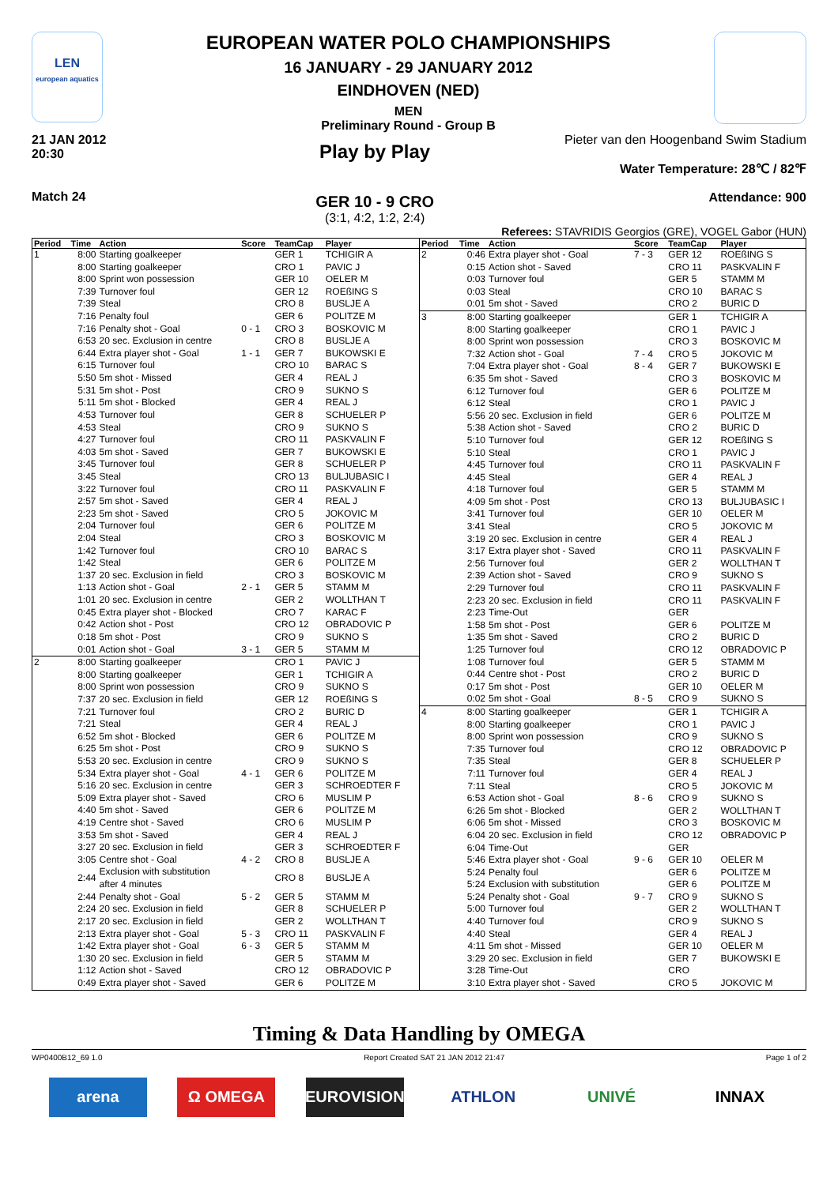LEN
european aquatics
EUROPEAN WATER POLO CHAMPIONSHIPS
16 JANUARY - 29 JANUARY 2012
EINDHOVEN (NED)
MEN
Preliminary Round - Group B
21 JAN 2012
20:30
Match 24
Play by Play
GER 10 - 9 CRO
(3:1, 4:2, 1:2, 2:4)
Pieter van den Hoogenband Swim Stadium
Water Temperature: 28℃ / 82℉
Attendance: 900
Referees: STAVRIDIS Georgios (GRE), VOGEL Gabor (HUN)
| Period | Time | Action | Score | TeamCap | Player |
| --- | --- | --- | --- | --- | --- |
| 1 | 8:00 | Starting goalkeeper | | GER 1 | TCHIGIR A |
| | 8:00 | Starting goalkeeper | | CRO 1 | PAVIC J |
| | 8:00 | Sprint won possession | | GER 10 | OELER M |
| | 7:39 | Turnover foul | | GER 12 | ROEßING S |
| | 7:39 | Steal | | CRO 8 | BUSLJE A |
| | 7:16 | Penalty foul | | GER 6 | POLITZE M |
| | 7:16 | Penalty shot - Goal | 0 - 1 | CRO 3 | BOSKOVIC M |
| | 6:53 | 20 sec. Exclusion in centre | | CRO 8 | BUSLJE A |
| | 6:44 | Extra player shot - Goal | 1 - 1 | GER 7 | BUKOWSKI E |
| | 6:15 | Turnover foul | | CRO 10 | BARAC S |
| | 5:50 | 5m shot - Missed | | GER 4 | REAL J |
| | 5:31 | 5m shot - Post | | CRO 9 | SUKNO S |
| | 5:11 | 5m shot - Blocked | | GER 4 | REAL J |
| | 4:53 | Turnover foul | | GER 8 | SCHUELER P |
| | 4:53 | Steal | | CRO 9 | SUKNO S |
| | 4:27 | Turnover foul | | CRO 11 | PASKVALIN F |
| | 4:03 | 5m shot - Saved | | GER 7 | BUKOWSKI E |
| | 3:45 | Turnover foul | | GER 8 | SCHUELER P |
| | 3:45 | Steal | | CRO 13 | BULJUBASIC I |
| | 3:22 | Turnover foul | | CRO 11 | PASKVALIN F |
| | 2:57 | 5m shot - Saved | | GER 4 | REAL J |
| | 2:23 | 5m shot - Saved | | CRO 5 | JOKOVIC M |
| | 2:04 | Turnover foul | | GER 6 | POLITZE M |
| | 2:04 | Steal | | CRO 3 | BOSKOVIC M |
| | 1:42 | Turnover foul | | CRO 10 | BARAC S |
| | 1:42 | Steal | | GER 6 | POLITZE M |
| | 1:37 | 20 sec. Exclusion in field | | CRO 3 | BOSKOVIC M |
| | 1:13 | Action shot - Goal | 2 - 1 | GER 5 | STAMM M |
| | 1:01 | 20 sec. Exclusion in centre | | GER 2 | WOLLTHAN T |
| | 0:45 | Extra player shot - Blocked | | CRO 7 | KARAC F |
| | 0:42 | Action shot - Post | | CRO 12 | OBRADOVIC P |
| | 0:18 | 5m shot - Post | | CRO 9 | SUKNO S |
| | 0:01 | Action shot - Goal | 3 - 1 | GER 5 | STAMM M |
| 2 | 8:00 | Starting goalkeeper | | CRO 1 | PAVIC J |
| | 8:00 | Starting goalkeeper | | GER 1 | TCHIGIR A |
| | 8:00 | Sprint won possession | | CRO 9 | SUKNO S |
| | 7:37 | 20 sec. Exclusion in field | | GER 12 | ROEßING S |
| | 7:21 | Turnover foul | | CRO 2 | BURIC D |
| | 7:21 | Steal | | GER 4 | REAL J |
| | 6:52 | 5m shot - Blocked | | GER 6 | POLITZE M |
| | 6:25 | 5m shot - Post | | CRO 9 | SUKNO S |
| | 5:53 | 20 sec. Exclusion in centre | | CRO 9 | SUKNO S |
| | 5:34 | Extra player shot - Goal | 4 - 1 | GER 6 | POLITZE M |
| | 5:16 | 20 sec. Exclusion in centre | | GER 3 | SCHROEDTER F |
| | 5:09 | Extra player shot - Saved | | CRO 6 | MUSLIM P |
| | 4:40 | 5m shot - Saved | | GER 6 | POLITZE M |
| | 4:19 | Centre shot - Saved | | CRO 6 | MUSLIM P |
| | 3:53 | 5m shot - Saved | | GER 4 | REAL J |
| | 3:27 | 20 sec. Exclusion in field | | GER 3 | SCHROEDTER F |
| | 3:05 | Centre shot - Goal | 4 - 2 | CRO 8 | BUSLJE A |
| | 2:44 | Exclusion with substitution after 4 minutes | | CRO 8 | BUSLJE A |
| | 2:44 | Penalty shot - Goal | 5 - 2 | GER 5 | STAMM M |
| | 2:24 | 20 sec. Exclusion in field | | GER 8 | SCHUELER P |
| | 2:17 | 20 sec. Exclusion in field | | GER 2 | WOLLTHAN T |
| | 2:13 | Extra player shot - Goal | 5 - 3 | CRO 11 | PASKVALIN F |
| | 1:42 | Extra player shot - Goal | 6 - 3 | GER 5 | STAMM M |
| | 1:30 | 20 sec. Exclusion in field | | GER 5 | STAMM M |
| | 1:12 | Action shot - Saved | | CRO 12 | OBRADOVIC P |
| | 0:49 | Extra player shot - Saved | | GER 6 | POLITZE M |
| Period | Time | Action | Score | TeamCap | Player |
| --- | --- | --- | --- | --- | --- |
| 2 | 0:46 | Extra player shot - Goal | 7 - 3 | GER 12 | ROEßING S |
| | 0:15 | Action shot - Saved | | CRO 11 | PASKVALIN F |
| | 0:03 | Turnover foul | | GER 5 | STAMM M |
| | 0:03 | Steal | | CRO 10 | BARAC S |
| | 0:01 | 5m shot - Saved | | CRO 2 | BURIC D |
| 3 | 8:00 | Starting goalkeeper | | GER 1 | TCHIGIR A |
| | 8:00 | Starting goalkeeper | | CRO 1 | PAVIC J |
| | 8:00 | Sprint won possession | | CRO 3 | BOSKOVIC M |
| | 7:32 | Action shot - Goal | 7 - 4 | CRO 5 | JOKOVIC M |
| | 7:04 | Extra player shot - Goal | 8 - 4 | GER 7 | BUKOWSKI E |
| | 6:35 | 5m shot - Saved | | CRO 3 | BOSKOVIC M |
| | 6:12 | Turnover foul | | GER 6 | POLITZE M |
| | 6:12 | Steal | | CRO 1 | PAVIC J |
| | 5:56 | 20 sec. Exclusion in field | | GER 6 | POLITZE M |
| | 5:38 | Action shot - Saved | | CRO 2 | BURIC D |
| | 5:10 | Turnover foul | | GER 12 | ROEßING S |
| | 5:10 | Steal | | CRO 1 | PAVIC J |
| | 4:45 | Turnover foul | | CRO 11 | PASKVALIN F |
| | 4:45 | Steal | | GER 4 | REAL J |
| | 4:18 | Turnover foul | | GER 5 | STAMM M |
| | 4:09 | 5m shot - Post | | CRO 13 | BULJUBASIC I |
| | 3:41 | Turnover foul | | GER 10 | OELER M |
| | 3:41 | Steal | | CRO 5 | JOKOVIC M |
| | 3:19 | 20 sec. Exclusion in centre | | GER 4 | REAL J |
| | 3:17 | Extra player shot - Saved | | CRO 11 | PASKVALIN F |
| | 2:56 | Turnover foul | | GER 2 | WOLLTHAN T |
| | 2:39 | Action shot - Saved | | CRO 9 | SUKNO S |
| | 2:29 | Turnover foul | | CRO 11 | PASKVALIN F |
| | 2:23 | 20 sec. Exclusion in field | | CRO 11 | PASKVALIN F |
| | 2:23 | Time-Out | | GER | |
| | 1:58 | 5m shot - Post | | GER 6 | POLITZE M |
| | 1:35 | 5m shot - Saved | | CRO 2 | BURIC D |
| | 1:25 | Turnover foul | | CRO 12 | OBRADOVIC P |
| | 1:08 | Turnover foul | | GER 5 | STAMM M |
| | 0:44 | Centre shot - Post | | CRO 2 | BURIC D |
| | 0:17 | 5m shot - Post | | GER 10 | OELER M |
| | 0:02 | 5m shot - Goal | 8 - 5 | CRO 9 | SUKNO S |
| 4 | 8:00 | Starting goalkeeper | | GER 1 | TCHIGIR A |
| | 8:00 | Starting goalkeeper | | CRO 1 | PAVIC J |
| | 8:00 | Sprint won possession | | CRO 9 | SUKNO S |
| | 7:35 | Turnover foul | | CRO 12 | OBRADOVIC P |
| | 7:35 | Steal | | GER 8 | SCHUELER P |
| | 7:11 | Turnover foul | | GER 4 | REAL J |
| | 7:11 | Steal | | CRO 5 | JOKOVIC M |
| | 6:53 | Action shot - Goal | 8 - 6 | CRO 9 | SUKNO S |
| | 6:26 | 5m shot - Blocked | | GER 2 | WOLLTHAN T |
| | 6:06 | 5m shot - Missed | | CRO 3 | BOSKOVIC M |
| | 6:04 | 20 sec. Exclusion in field | | CRO 12 | OBRADOVIC P |
| | 6:04 | Time-Out | | GER | |
| | 5:46 | Extra player shot - Goal | 9 - 6 | GER 10 | OELER M |
| | 5:24 | Penalty foul | | GER 6 | POLITZE M |
| | 5:24 | Exclusion with substitution | | GER 6 | POLITZE M |
| | 5:24 | Penalty shot - Goal | 9 - 7 | CRO 9 | SUKNO S |
| | 5:00 | Turnover foul | | GER 2 | WOLLTHAN T |
| | 4:40 | Turnover foul | | CRO 9 | SUKNO S |
| | 4:40 | Steal | | GER 4 | REAL J |
| | 4:11 | 5m shot - Missed | | GER 10 | OELER M |
| | 3:29 | 20 sec. Exclusion in field | | GER 7 | BUKOWSKI E |
| | 3:28 | Time-Out | | CRO | |
| | 3:10 | Extra player shot - Saved | | CRO 5 | JOKOVIC M |
Timing & Data Handling by OMEGA
WP0400B12_69 1.0 Report Created SAT 21 JAN 2012 21:47 Page 1 of 2
arena Ω OMEGA EUROVISION ATHLON UNIVÉ INNAX